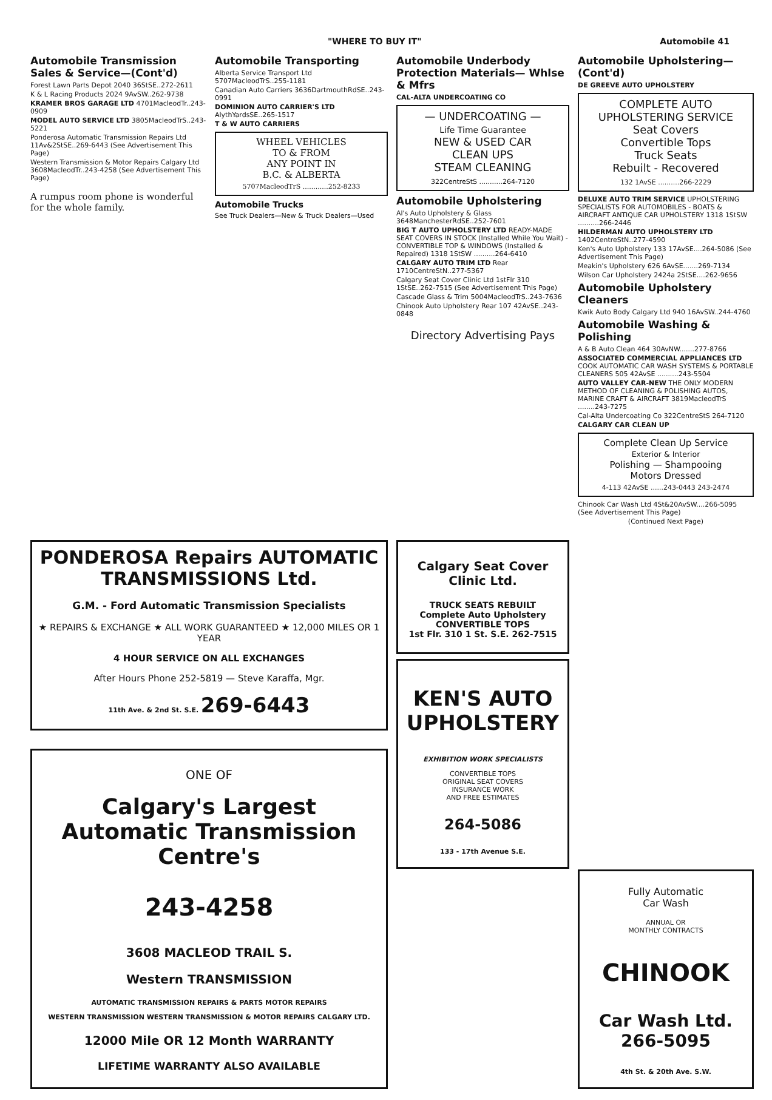"WHERE TO BUY IT" Automobile 41
Automobile Transmission Sales & Service—(Cont'd)
Forest Lawn Parts Depot 2040 36StSE..272-2611
K & L Racing Products 2024 9AvSW..262-9738
KRAMER BROS GARAGE LTD 4701MacleodTr..243-0909
MODEL AUTO SERVICE LTD 3805MacleodTrS..243-5221
Ponderosa Automatic Transmission Repairs Ltd 11Av&2StSE..269-6443 (See Advertisement This Page)
Western Transmission & Motor Repairs Calgary Ltd 3608MacleodTr..243-4258 (See Advertisement This Page)
A rumpus room phone is wonderful for the whole family.
Automobile Transporting
Alberta Service Transport Ltd 5707MacleodTrS..255-1181
Canadian Auto Carriers 3636DartmouthRdSE..243-0991
DOMINION AUTO CARRIER'S LTD AlythYardsSE..265-1517
T & W AUTO CARRIERS
WHEEL VEHICLES
TO & FROM
ANY POINT IN
B.C. & ALBERTA
5707MacleodTrS ............252-8233
Automobile Trucks
See Truck Dealers—New & Truck Dealers—Used
Automobile Underbody Protection Materials— Whlse & Mfrs
CAL-ALTA UNDERCOATING CO
— UNDERCOATING —
Life Time Guarantee
NEW & USED CAR
CLEAN UPS
STEAM CLEANING
322CentreStS ...........264-7120
Automobile Upholstering
Al's Auto Upholstery & Glass 3648ManchesterRdSE..252-7601
BIG T AUTO UPHOLSTERY LTD READY-MADE SEAT COVERS IN STOCK (Installed While You Wait) - CONVERTIBLE TOP & WINDOWS (Installed & Repaired) 1318 1StSW ..........264-6410
CALGARY AUTO TRIM LTD Rear 1710CentreStN..277-5367
Calgary Seat Cover Clinic Ltd 1stFlr 310 1StSE..262-7515 (See Advertisement This Page)
Cascade Glass & Trim 5004MacleodTrS..243-7636
Chinook Auto Upholstery Rear 107 42AvSE..243-0848
Directory Advertising Pays
Automobile Upholstering— (Cont'd)
DE GREEVE AUTO UPHOLSTERY
COMPLETE AUTO UPHOLSTERING SERVICE
Seat Covers
Convertible Tops
Truck Seats
Rebuilt - Recovered
132 1AvSE ..........266-2229
DELUXE AUTO TRIM SERVICE UPHOLSTERING SPECIALISTS FOR AUTOMOBILES - BOATS & AIRCRAFT ANTIQUE CAR UPHOLSTERY 1318 1StSW ..........266-2446
HILDERMAN AUTO UPHOLSTERY LTD 1402CentreStN..277-4590
Ken's Auto Upholstery 133 17AvSE....264-5086 (See Advertisement This Page)
Meakin's Upholstery 626 6AvSE.......269-7134
Wilson Car Upholstery 2424a 2StSE....262-9656
Automobile Upholstery Cleaners
Kwik Auto Body Calgary Ltd 940 16AvSW..244-4760
Automobile Washing & Polishing
A & B Auto Clean 464 30AvNW.......277-8766
ASSOCIATED COMMERCIAL APPLIANCES LTD COOK AUTOMATIC CAR WASH SYSTEMS & PORTABLE CLEANERS 505 42AvSE ..........243-5504
AUTO VALLEY CAR-NEW THE ONLY MODERN METHOD OF CLEANING & POLISHING AUTOS, MARINE CRAFT & AIRCRAFT 3819MacleodTrS ........243-7275
Cal-Alta Undercoating Co 322CentreStS 264-7120
CALGARY CAR CLEAN UP
Complete Clean Up Service
Exterior & Interior
Polishing — Shampooing
Motors Dressed
4-113 42AvSE ......243-0443 243-2474
Chinook Car Wash Ltd 4St&20AvSW....266-5095 (See Advertisement This Page)
(Continued Next Page)
PONDEROSA Repairs AUTOMATIC TRANSMISSIONS Ltd.
G.M. - Ford Automatic Transmission Specialists
★ REPAIRS & EXCHANGE ★ ALL WORK GUARANTEED ★ 12,000 MILES OR 1 YEAR
4 HOUR SERVICE ON ALL EXCHANGES
After Hours Phone 252-5819 — Steve Karaffa, Mgr.
11th Ave. & 2nd St. S.E. 269-6443
ONE OF
Calgary's Largest Automatic Transmission Centre's
243-4258
3608 MACLEOD TRAIL S.
Western TRANSMISSION
AUTOMATIC TRANSMISSION REPAIRS & PARTS MOTOR REPAIRS
WESTERN TRANSMISSION WESTERN TRANSMISSION & MOTOR REPAIRS CALGARY LTD.
12000 Mile OR 12 Month WARRANTY
LIFETIME WARRANTY ALSO AVAILABLE
Calgary Seat Cover Clinic Ltd.
TRUCK SEATS REBUILT
Complete Auto Upholstery
CONVERTIBLE TOPS
1st Flr. 310 1 St. S.E. 262-7515
KEN'S AUTO UPHOLSTERY
EXHIBITION WORK SPECIALISTS
CONVERTIBLE TOPS
ORIGINAL SEAT COVERS
INSURANCE WORK
AND FREE ESTIMATES
264-5086
133 - 17th Avenue S.E.
Fully Automatic
Car Wash
ANNUAL OR
MONTHLY CONTRACTS
CHINOOK
Car Wash Ltd.
266-5095
4th St. & 20th Ave. S.W.